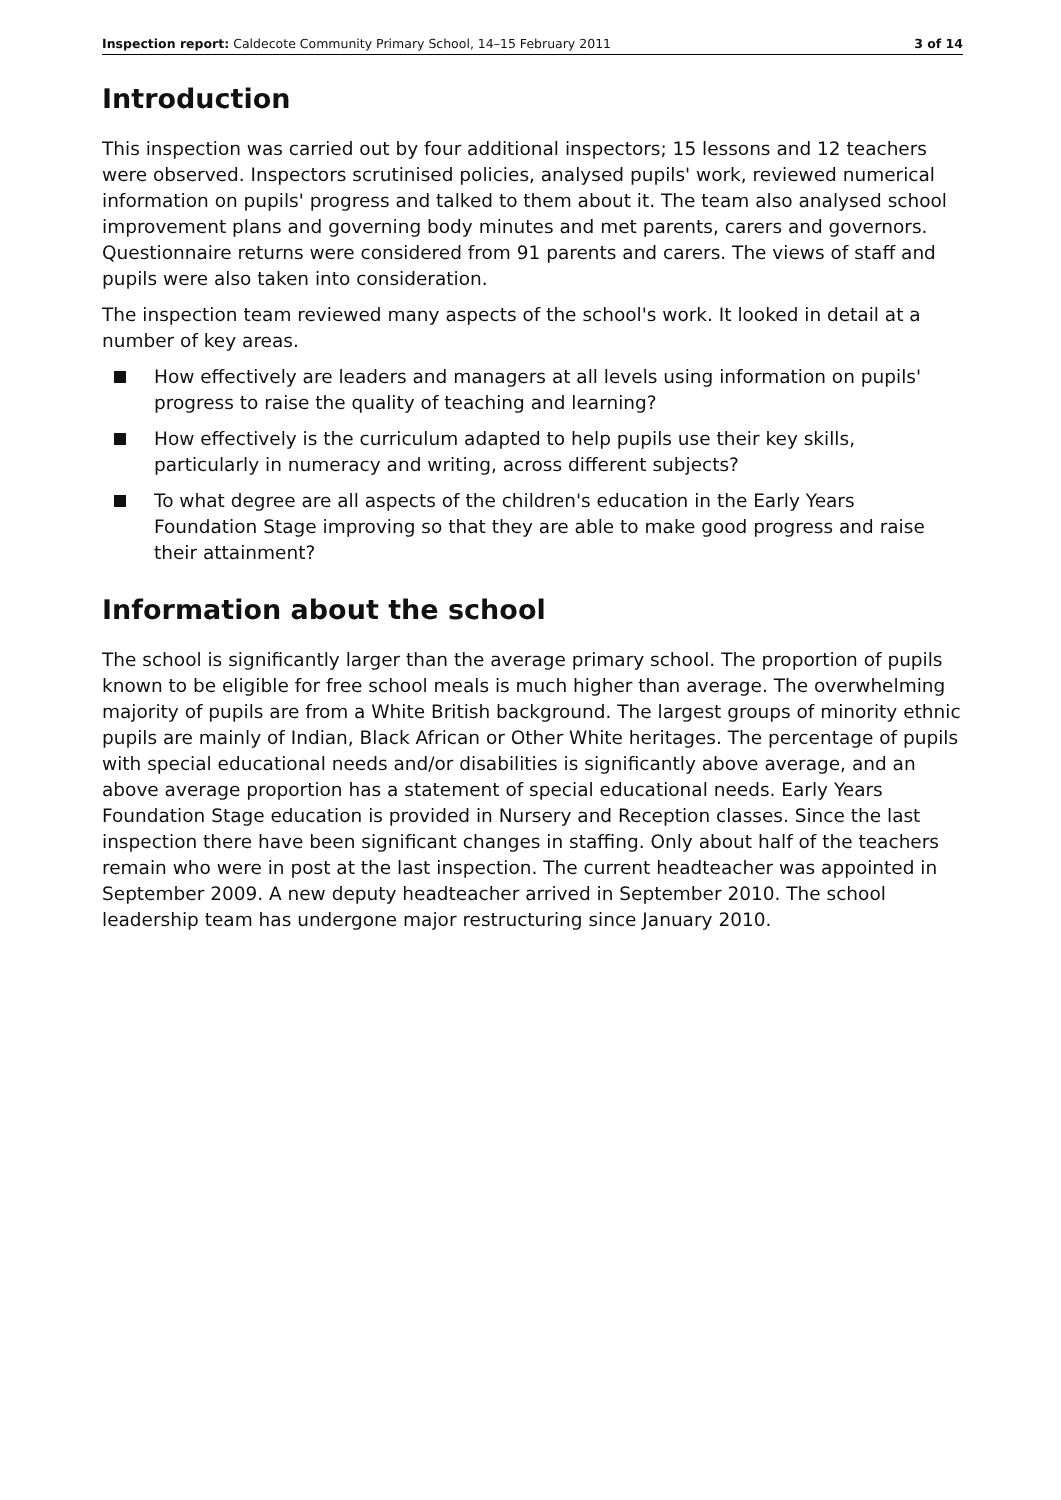Inspection report: Caldecote Community Primary School, 14–15 February 2011
3 of 14
Introduction
This inspection was carried out by four additional inspectors; 15 lessons and 12 teachers were observed. Inspectors scrutinised policies, analysed pupils' work, reviewed numerical information on pupils' progress and talked to them about it. The team also analysed school improvement plans and governing body minutes and met parents, carers and governors. Questionnaire returns were considered from 91 parents and carers. The views of staff and pupils were also taken into consideration.
The inspection team reviewed many aspects of the school's work. It looked in detail at a number of key areas.
How effectively are leaders and managers at all levels using information on pupils' progress to raise the quality of teaching and learning?
How effectively is the curriculum adapted to help pupils use their key skills, particularly in numeracy and writing, across different subjects?
To what degree are all aspects of the children's education in the Early Years Foundation Stage improving so that they are able to make good progress and raise their attainment?
Information about the school
The school is significantly larger than the average primary school. The proportion of pupils known to be eligible for free school meals is much higher than average. The overwhelming majority of pupils are from a White British background. The largest groups of minority ethnic pupils are mainly of Indian, Black African or Other White heritages. The percentage of pupils with special educational needs and/or disabilities is significantly above average, and an above average proportion has a statement of special educational needs. Early Years Foundation Stage education is provided in Nursery and Reception classes. Since the last inspection there have been significant changes in staffing. Only about half of the teachers remain who were in post at the last inspection. The current headteacher was appointed in September 2009. A new deputy headteacher arrived in September 2010. The school leadership team has undergone major restructuring since January 2010.